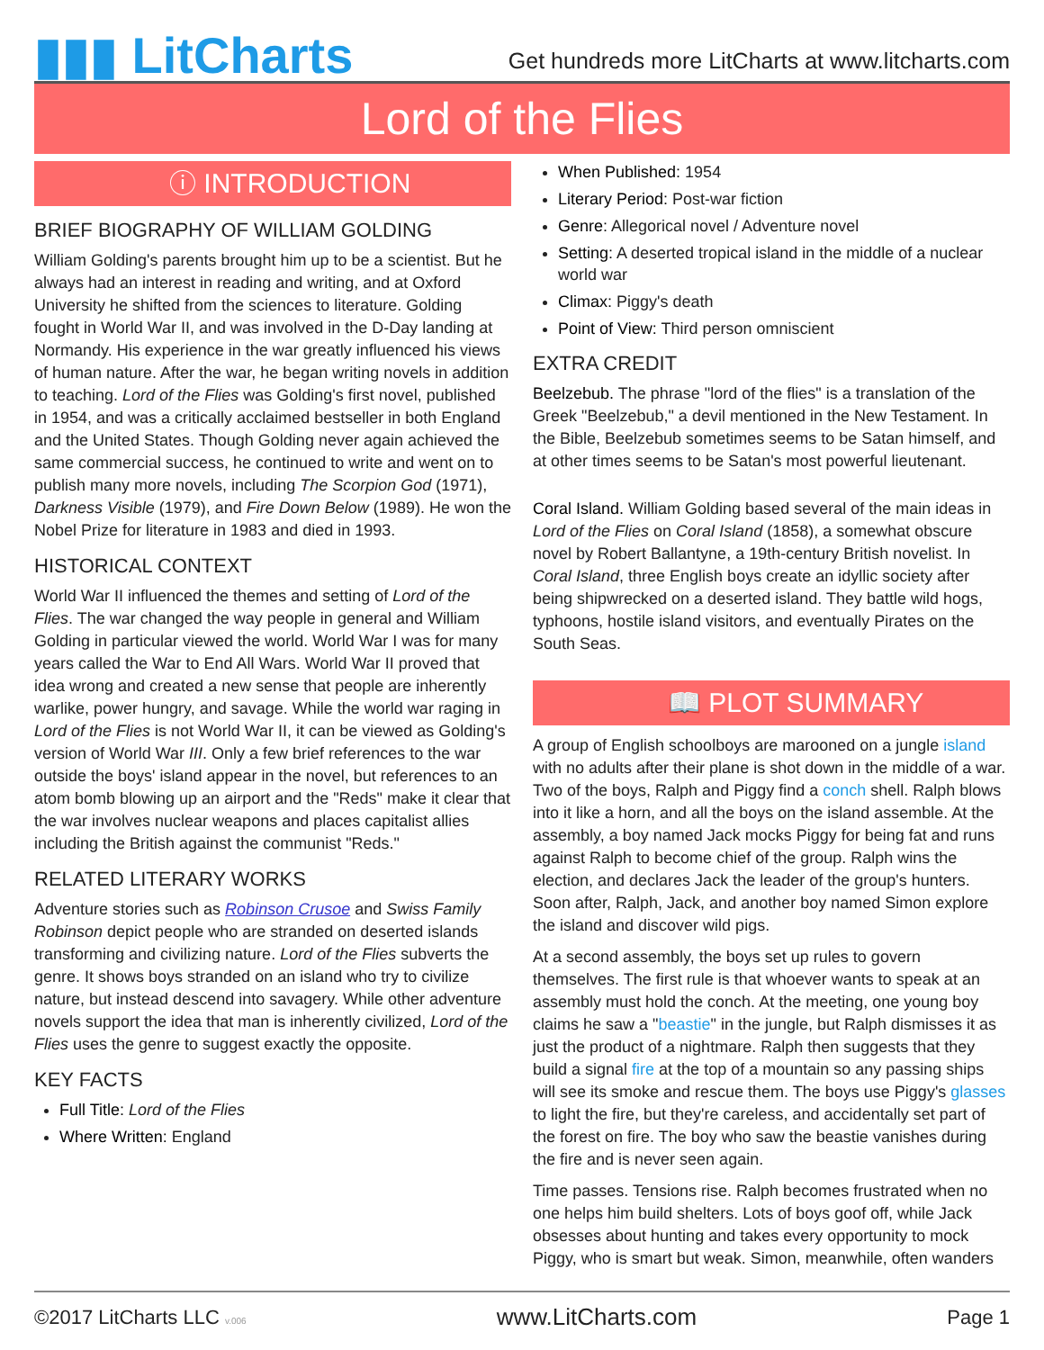▮▮▮ LitCharts
Get hundreds more LitCharts at www.litcharts.com
Lord of the Flies
ⓘ INTRODUCTION
BRIEF BIOGRAPHY OF WILLIAM GOLDING
William Golding's parents brought him up to be a scientist. But he always had an interest in reading and writing, and at Oxford University he shifted from the sciences to literature. Golding fought in World War II, and was involved in the D-Day landing at Normandy. His experience in the war greatly influenced his views of human nature. After the war, he began writing novels in addition to teaching. Lord of the Flies was Golding's first novel, published in 1954, and was a critically acclaimed bestseller in both England and the United States. Though Golding never again achieved the same commercial success, he continued to write and went on to publish many more novels, including The Scorpion God (1971), Darkness Visible (1979), and Fire Down Below (1989). He won the Nobel Prize for literature in 1983 and died in 1993.
HISTORICAL CONTEXT
World War II influenced the themes and setting of Lord of the Flies. The war changed the way people in general and William Golding in particular viewed the world. World War I was for many years called the War to End All Wars. World War II proved that idea wrong and created a new sense that people are inherently warlike, power hungry, and savage. While the world war raging in Lord of the Flies is not World War II, it can be viewed as Golding's version of World War III. Only a few brief references to the war outside the boys' island appear in the novel, but references to an atom bomb blowing up an airport and the "Reds" make it clear that the war involves nuclear weapons and places capitalist allies including the British against the communist "Reds."
RELATED LITERARY WORKS
Adventure stories such as Robinson Crusoe and Swiss Family Robinson depict people who are stranded on deserted islands transforming and civilizing nature. Lord of the Flies subverts the genre. It shows boys stranded on an island who try to civilize nature, but instead descend into savagery. While other adventure novels support the idea that man is inherently civilized, Lord of the Flies uses the genre to suggest exactly the opposite.
KEY FACTS
Full Title: Lord of the Flies
Where Written: England
When Published: 1954
Literary Period: Post-war fiction
Genre: Allegorical novel / Adventure novel
Setting: A deserted tropical island in the middle of a nuclear world war
Climax: Piggy's death
Point of View: Third person omniscient
EXTRA CREDIT
Beelzebub. The phrase "lord of the flies" is a translation of the Greek "Beelzebub," a devil mentioned in the New Testament. In the Bible, Beelzebub sometimes seems to be Satan himself, and at other times seems to be Satan's most powerful lieutenant.
Coral Island. William Golding based several of the main ideas in Lord of the Flies on Coral Island (1858), a somewhat obscure novel by Robert Ballantyne, a 19th-century British novelist. In Coral Island, three English boys create an idyllic society after being shipwrecked on a deserted island. They battle wild hogs, typhoons, hostile island visitors, and eventually Pirates on the South Seas.
📖 PLOT SUMMARY
A group of English schoolboys are marooned on a jungle island with no adults after their plane is shot down in the middle of a war. Two of the boys, Ralph and Piggy find a conch shell. Ralph blows into it like a horn, and all the boys on the island assemble. At the assembly, a boy named Jack mocks Piggy for being fat and runs against Ralph to become chief of the group. Ralph wins the election, and declares Jack the leader of the group's hunters. Soon after, Ralph, Jack, and another boy named Simon explore the island and discover wild pigs.
At a second assembly, the boys set up rules to govern themselves. The first rule is that whoever wants to speak at an assembly must hold the conch. At the meeting, one young boy claims he saw a "beastie" in the jungle, but Ralph dismisses it as just the product of a nightmare. Ralph then suggests that they build a signal fire at the top of a mountain so any passing ships will see its smoke and rescue them. The boys use Piggy's glasses to light the fire, but they're careless, and accidentally set part of the forest on fire. The boy who saw the beastie vanishes during the fire and is never seen again.
Time passes. Tensions rise. Ralph becomes frustrated when no one helps him build shelters. Lots of boys goof off, while Jack obsesses about hunting and takes every opportunity to mock Piggy, who is smart but weak. Simon, meanwhile, often wanders
©2017 LitCharts LLC v.006 www.LitCharts.com Page 1